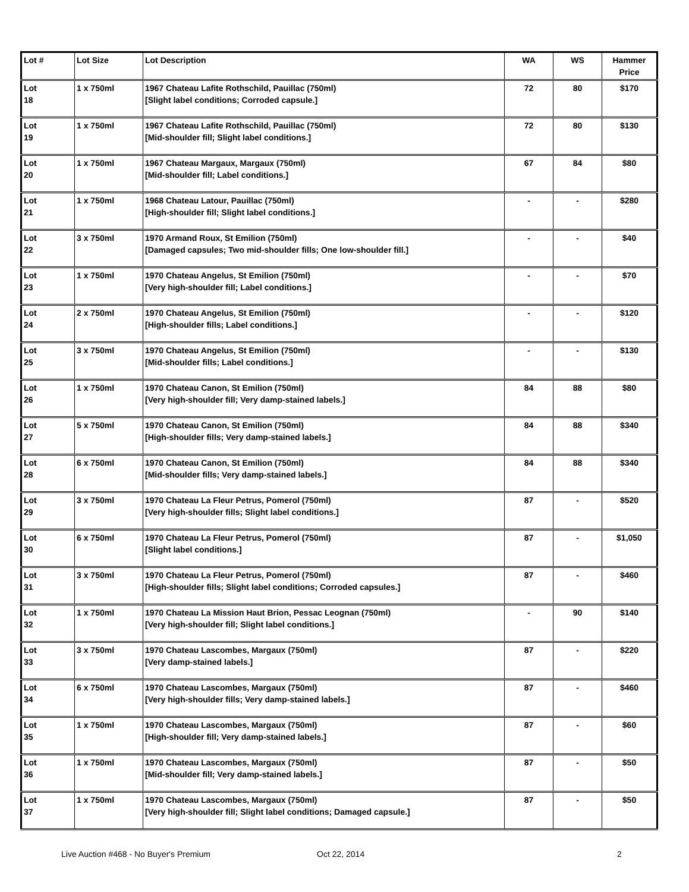| Lot # | Lot Size | Lot Description | WA | WS | Hammer Price |
| --- | --- | --- | --- | --- | --- |
| Lot 18 | 1 x 750ml | 1967 Chateau Lafite Rothschild, Pauillac (750ml) [Slight label conditions; Corroded capsule.] | 72 | 80 | $170 |
| Lot 19 | 1 x 750ml | 1967 Chateau Lafite Rothschild, Pauillac (750ml) [Mid-shoulder fill; Slight label conditions.] | 72 | 80 | $130 |
| Lot 20 | 1 x 750ml | 1967 Chateau Margaux, Margaux (750ml) [Mid-shoulder fill; Label conditions.] | 67 | 84 | $80 |
| Lot 21 | 1 x 750ml | 1968 Chateau Latour, Pauillac (750ml) [High-shoulder fill; Slight label conditions.] | - | - | $280 |
| Lot 22 | 3 x 750ml | 1970 Armand Roux, St Emilion (750ml) [Damaged capsules; Two mid-shoulder fills; One low-shoulder fill.] | - | - | $40 |
| Lot 23 | 1 x 750ml | 1970 Chateau Angelus, St Emilion (750ml) [Very high-shoulder fill; Label conditions.] | - | - | $70 |
| Lot 24 | 2 x 750ml | 1970 Chateau Angelus, St Emilion (750ml) [High-shoulder fills; Label conditions.] | - | - | $120 |
| Lot 25 | 3 x 750ml | 1970 Chateau Angelus, St Emilion (750ml) [Mid-shoulder fills; Label conditions.] | - | - | $130 |
| Lot 26 | 1 x 750ml | 1970 Chateau Canon, St Emilion (750ml) [Very high-shoulder fill; Very damp-stained labels.] | 84 | 88 | $80 |
| Lot 27 | 5 x 750ml | 1970 Chateau Canon, St Emilion (750ml) [High-shoulder fills; Very damp-stained labels.] | 84 | 88 | $340 |
| Lot 28 | 6 x 750ml | 1970 Chateau Canon, St Emilion (750ml) [Mid-shoulder fills; Very damp-stained labels.] | 84 | 88 | $340 |
| Lot 29 | 3 x 750ml | 1970 Chateau La Fleur Petrus, Pomerol (750ml) [Very high-shoulder fills; Slight label conditions.] | 87 | - | $520 |
| Lot 30 | 6 x 750ml | 1970 Chateau La Fleur Petrus, Pomerol (750ml) [Slight label conditions.] | 87 | - | $1,050 |
| Lot 31 | 3 x 750ml | 1970 Chateau La Fleur Petrus, Pomerol (750ml) [High-shoulder fills; Slight label conditions; Corroded capsules.] | 87 | - | $460 |
| Lot 32 | 1 x 750ml | 1970 Chateau La Mission Haut Brion, Pessac Leognan (750ml) [Very high-shoulder fill; Slight label conditions.] | - | 90 | $140 |
| Lot 33 | 3 x 750ml | 1970 Chateau Lascombes, Margaux (750ml) [Very damp-stained labels.] | 87 | - | $220 |
| Lot 34 | 6 x 750ml | 1970 Chateau Lascombes, Margaux (750ml) [Very high-shoulder fills; Very damp-stained labels.] | 87 | - | $460 |
| Lot 35 | 1 x 750ml | 1970 Chateau Lascombes, Margaux (750ml) [High-shoulder fill; Very damp-stained labels.] | 87 | - | $60 |
| Lot 36 | 1 x 750ml | 1970 Chateau Lascombes, Margaux (750ml) [Mid-shoulder fill; Very damp-stained labels.] | 87 | - | $50 |
| Lot 37 | 1 x 750ml | 1970 Chateau Lascombes, Margaux (750ml) [Very high-shoulder fill; Slight label conditions; Damaged capsule.] | 87 | - | $50 |
Live Auction #468 - No Buyer's Premium Oct 22, 2014 2